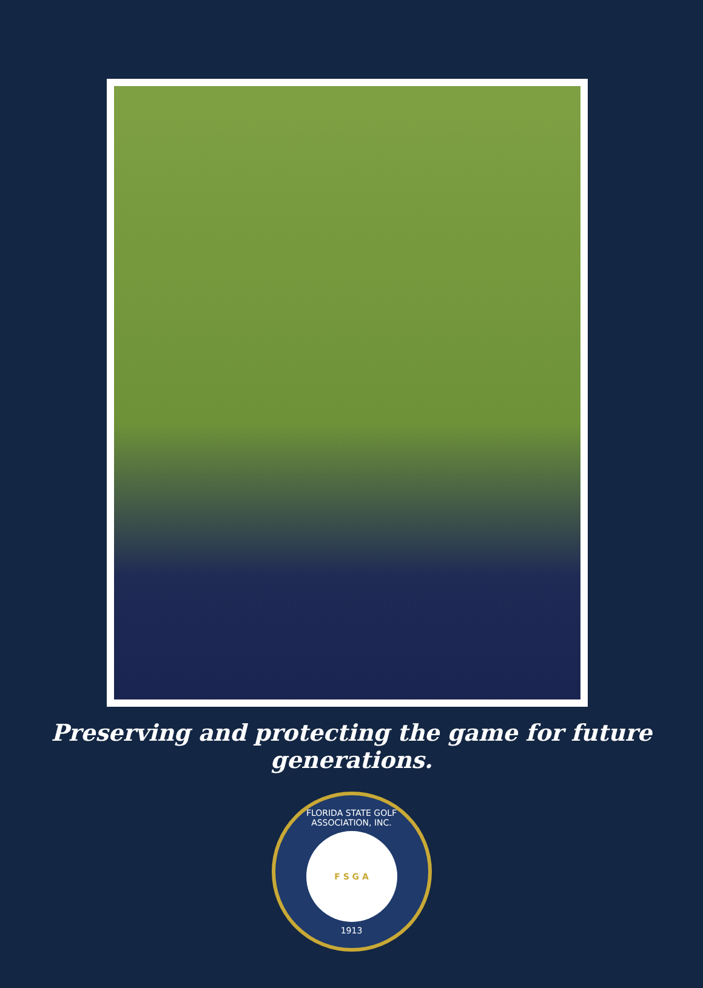Preserving and protecting the game for future generations.
FLORIDA STATE GOLF ASSOCIATION, INC.
F S G A
1913